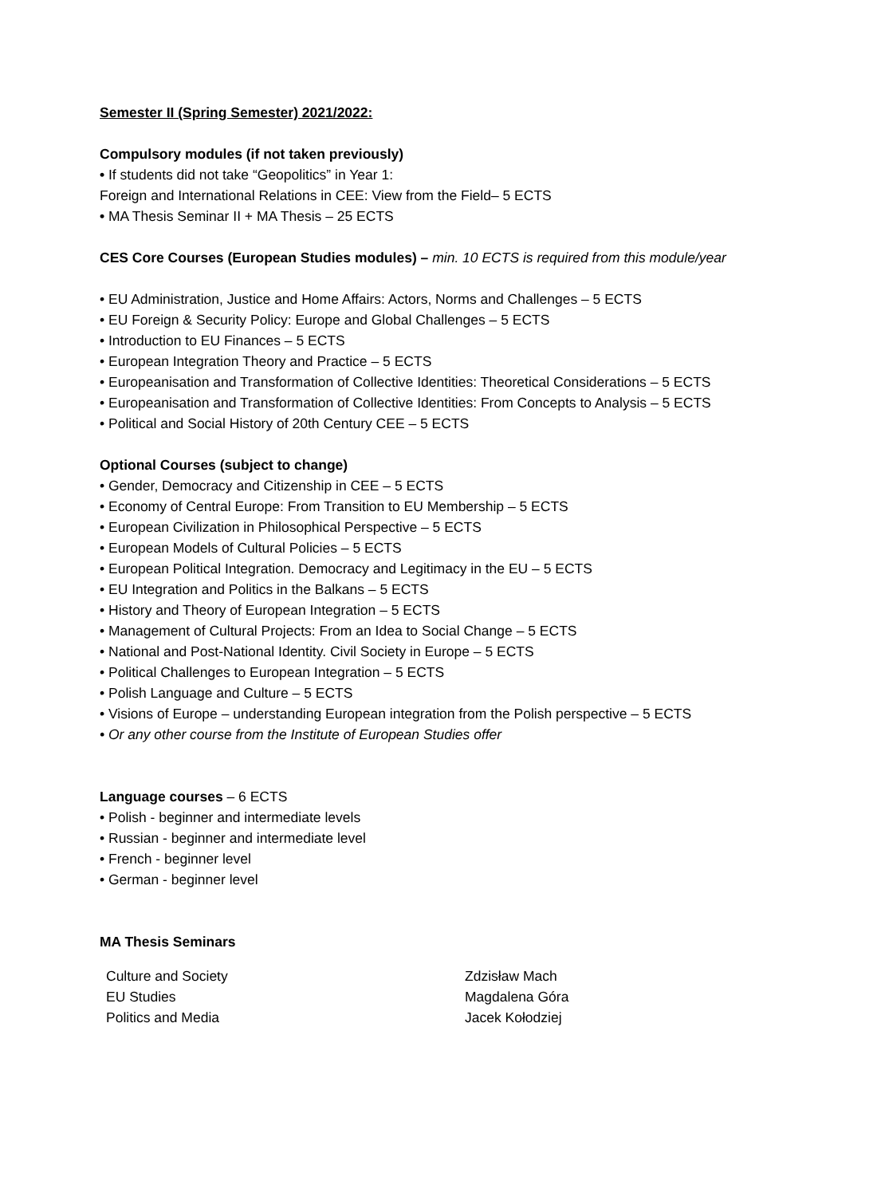Semester II (Spring Semester) 2021/2022:
Compulsory modules (if not taken previously)
• If students did not take “Geopolitics” in Year 1:
Foreign and International Relations in CEE: View from the Field– 5 ECTS
• MA Thesis Seminar II + MA Thesis – 25 ECTS
CES Core Courses (European Studies modules) – min. 10 ECTS is required from this module/year
• EU Administration, Justice and Home Affairs: Actors, Norms and Challenges – 5 ECTS
• EU Foreign & Security Policy: Europe and Global Challenges – 5 ECTS
• Introduction to EU Finances – 5 ECTS
• European Integration Theory and Practice – 5 ECTS
• Europeanisation and Transformation of Collective Identities: Theoretical Considerations – 5 ECTS
• Europeanisation and Transformation of Collective Identities: From Concepts to Analysis – 5 ECTS
• Political and Social History of 20th Century CEE – 5 ECTS
Optional Courses (subject to change)
• Gender, Democracy and Citizenship in CEE – 5 ECTS
• Economy of Central Europe: From Transition to EU Membership – 5 ECTS
• European Civilization in Philosophical Perspective – 5 ECTS
• European Models of Cultural Policies – 5 ECTS
• European Political Integration. Democracy and Legitimacy in the EU – 5 ECTS
• EU Integration and Politics in the Balkans – 5 ECTS
• History and Theory of European Integration – 5 ECTS
• Management of Cultural Projects: From an Idea to Social Change – 5 ECTS
• National and Post-National Identity. Civil Society in Europe – 5 ECTS
• Political Challenges to European Integration – 5 ECTS
• Polish Language and Culture – 5 ECTS
• Visions of Europe – understanding European integration from the Polish perspective – 5 ECTS
• Or any other course from the Institute of European Studies offer
Language courses – 6 ECTS
• Polish - beginner and intermediate levels
• Russian - beginner and intermediate level
• French - beginner level
• German - beginner level
MA Thesis Seminars
| Culture and Society | Zdzisław Mach |
| EU Studies | Magdalena Góra |
| Politics and Media | Jacek Kołodziej |